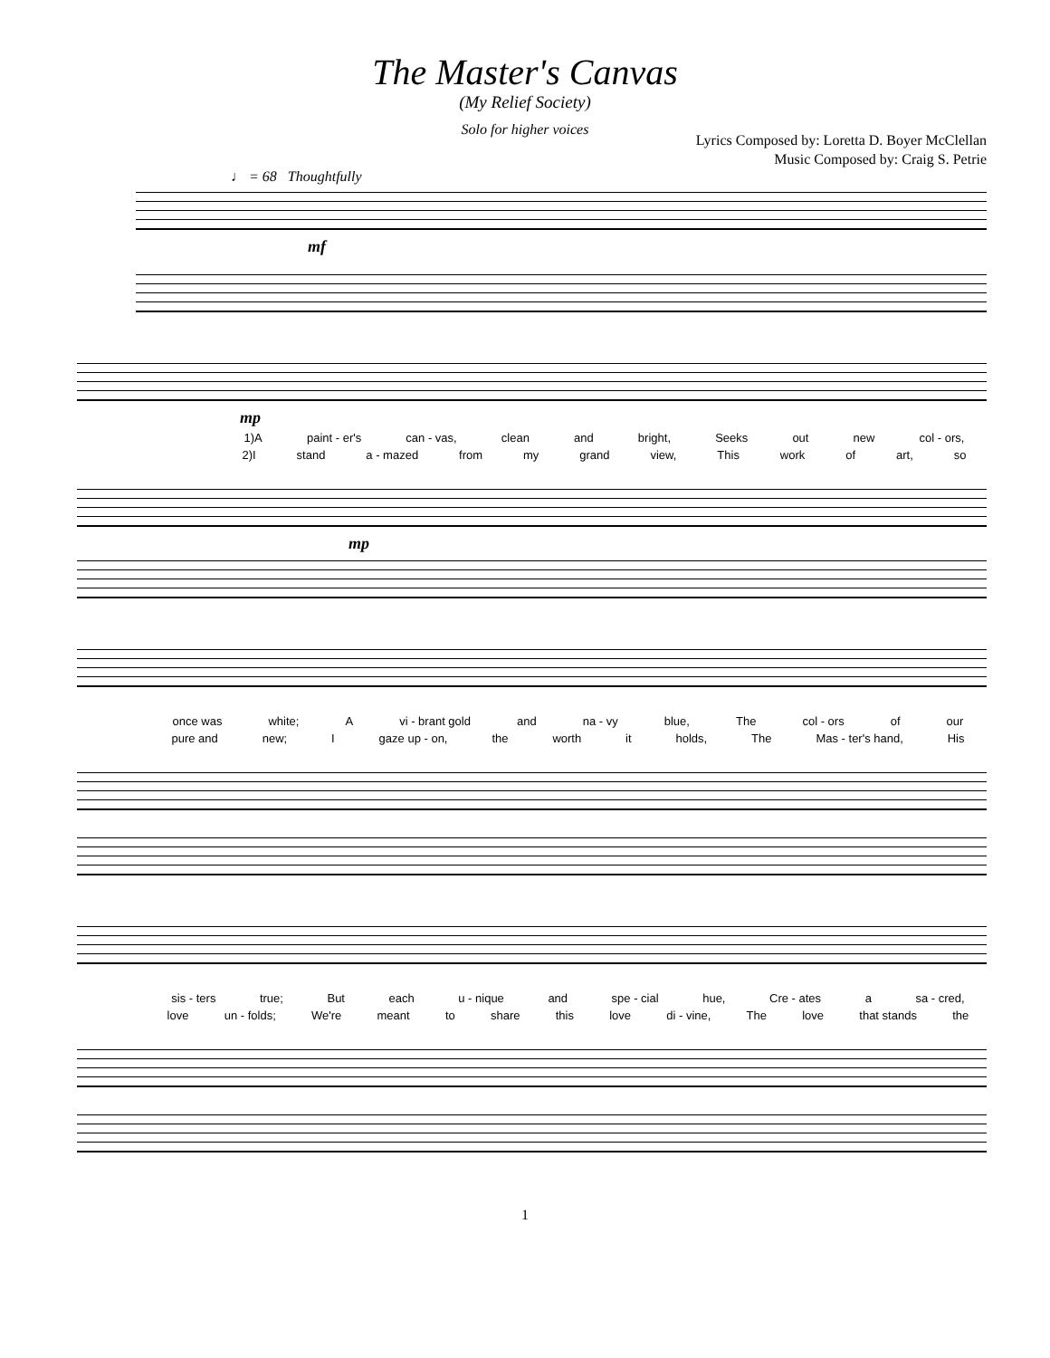The Master's Canvas
(My Relief Society)
Solo for higher voices
Lyrics Composed by: Loretta D. Boyer McClellan
Music Composed by: Craig S. Petrie
♩ = 68 Thoughtfully
mf
mp
1)A paint - er's can - vas, clean and bright, Seeks out new col - ors,
2)I stand a - mazed from my grand view, This work of art, so
mp
once was white; A vi - brant gold and na - vy blue, The col - ors of our
pure and new; I gaze up - on, the worth it holds, The Mas - ter's hand, His
sis - ters true; But each u - nique and spe - cial hue, Cre - ates a sa - cred,
love un - folds; We're meant to share this love di - vine, The love that stands the
1